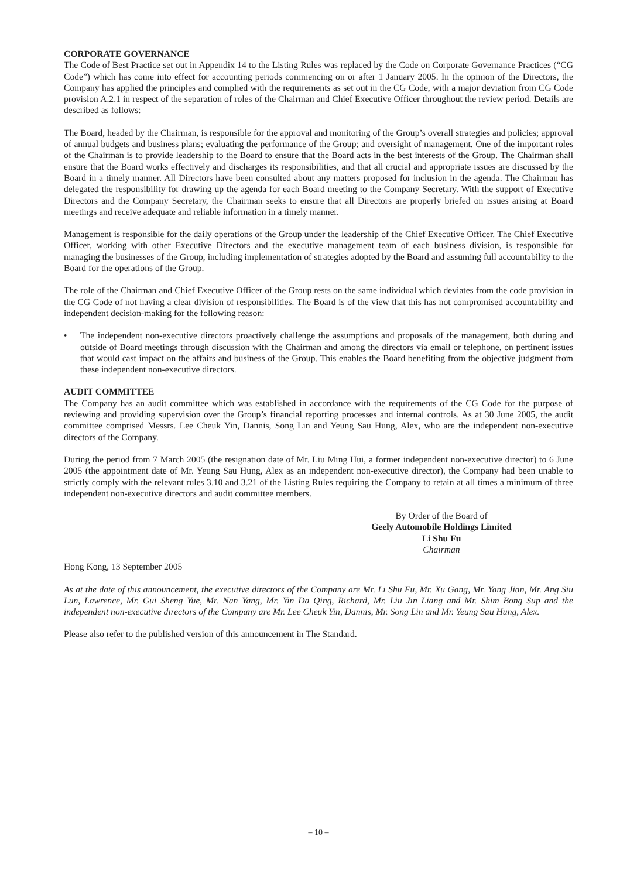CORPORATE GOVERNANCE
The Code of Best Practice set out in Appendix 14 to the Listing Rules was replaced by the Code on Corporate Governance Practices (“CG Code”) which has come into effect for accounting periods commencing on or after 1 January 2005. In the opinion of the Directors, the Company has applied the principles and complied with the requirements as set out in the CG Code, with a major deviation from CG Code provision A.2.1 in respect of the separation of roles of the Chairman and Chief Executive Officer throughout the review period. Details are described as follows:
The Board, headed by the Chairman, is responsible for the approval and monitoring of the Group’s overall strategies and policies; approval of annual budgets and business plans; evaluating the performance of the Group; and oversight of management. One of the important roles of the Chairman is to provide leadership to the Board to ensure that the Board acts in the best interests of the Group. The Chairman shall ensure that the Board works effectively and discharges its responsibilities, and that all crucial and appropriate issues are discussed by the Board in a timely manner. All Directors have been consulted about any matters proposed for inclusion in the agenda. The Chairman has delegated the responsibility for drawing up the agenda for each Board meeting to the Company Secretary. With the support of Executive Directors and the Company Secretary, the Chairman seeks to ensure that all Directors are properly briefed on issues arising at Board meetings and receive adequate and reliable information in a timely manner.
Management is responsible for the daily operations of the Group under the leadership of the Chief Executive Officer. The Chief Executive Officer, working with other Executive Directors and the executive management team of each business division, is responsible for managing the businesses of the Group, including implementation of strategies adopted by the Board and assuming full accountability to the Board for the operations of the Group.
The role of the Chairman and Chief Executive Officer of the Group rests on the same individual which deviates from the code provision in the CG Code of not having a clear division of responsibilities. The Board is of the view that this has not compromised accountability and independent decision-making for the following reason:
• The independent non-executive directors proactively challenge the assumptions and proposals of the management, both during and outside of Board meetings through discussion with the Chairman and among the directors via email or telephone, on pertinent issues that would cast impact on the affairs and business of the Group. This enables the Board benefiting from the objective judgment from these independent non-executive directors.
AUDIT COMMITTEE
The Company has an audit committee which was established in accordance with the requirements of the CG Code for the purpose of reviewing and providing supervision over the Group’s financial reporting processes and internal controls. As at 30 June 2005, the audit committee comprised Messrs. Lee Cheuk Yin, Dannis, Song Lin and Yeung Sau Hung, Alex, who are the independent non-executive directors of the Company.
During the period from 7 March 2005 (the resignation date of Mr. Liu Ming Hui, a former independent non-executive director) to 6 June 2005 (the appointment date of Mr. Yeung Sau Hung, Alex as an independent non-executive director), the Company had been unable to strictly comply with the relevant rules 3.10 and 3.21 of the Listing Rules requiring the Company to retain at all times a minimum of three independent non-executive directors and audit committee members.
By Order of the Board of
Geely Automobile Holdings Limited
Li Shu Fu
Chairman
Hong Kong, 13 September 2005
As at the date of this announcement, the executive directors of the Company are Mr. Li Shu Fu, Mr. Xu Gang, Mr. Yang Jian, Mr. Ang Siu Lun, Lawrence, Mr. Gui Sheng Yue, Mr. Nan Yang, Mr. Yin Da Qing, Richard, Mr. Liu Jin Liang and Mr. Shim Bong Sup and the independent non-executive directors of the Company are Mr. Lee Cheuk Yin, Dannis, Mr. Song Lin and Mr. Yeung Sau Hung, Alex.
Please also refer to the published version of this announcement in The Standard.
– 10 –